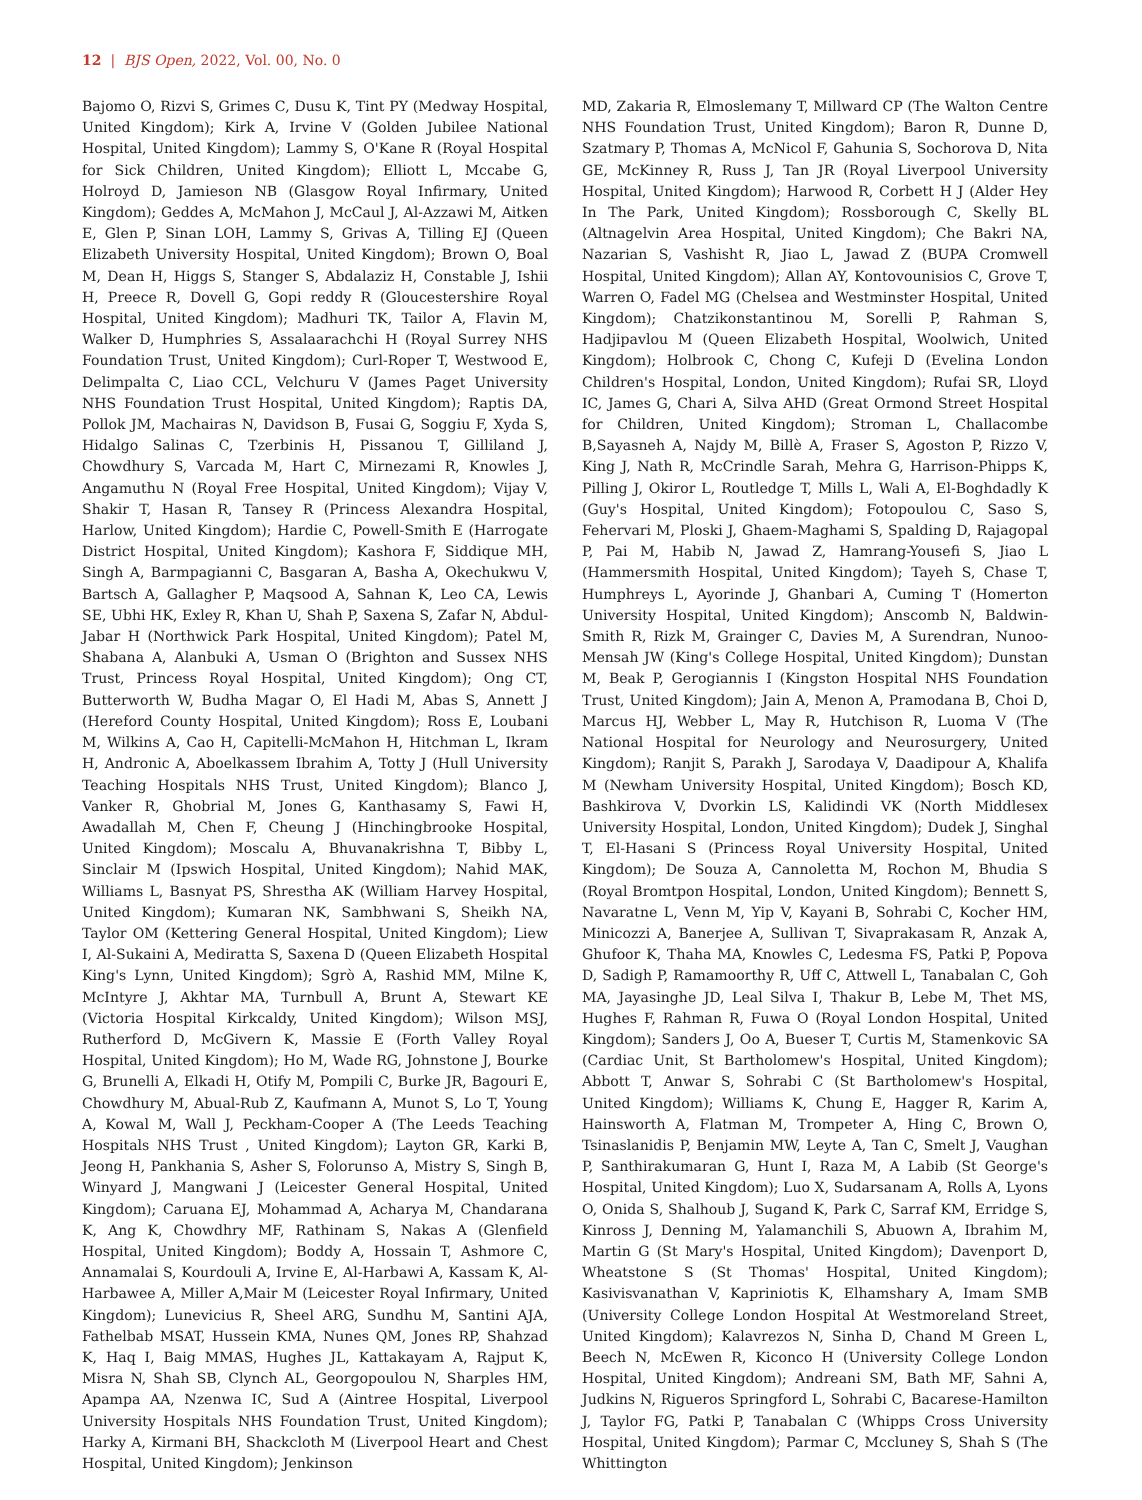12 | BJS Open, 2022, Vol. 00, No. 0
Bajomo O, Rizvi S, Grimes C, Dusu K, Tint PY (Medway Hospital, United Kingdom); Kirk A, Irvine V (Golden Jubilee National Hospital, United Kingdom); Lammy S, O'Kane R (Royal Hospital for Sick Children, United Kingdom); Elliott L, Mccabe G, Holroyd D, Jamieson NB (Glasgow Royal Infirmary, United Kingdom); Geddes A, McMahon J, McCaul J, Al-Azzawi M, Aitken E, Glen P, Sinan LOH, Lammy S, Grivas A, Tilling EJ (Queen Elizabeth University Hospital, United Kingdom); Brown O, Boal M, Dean H, Higgs S, Stanger S, Abdalaziz H, Constable J, Ishii H, Preece R, Dovell G, Gopi reddy R (Gloucestershire Royal Hospital, United Kingdom); Madhuri TK, Tailor A, Flavin M, Walker D, Humphries S, Assalaarachchi H (Royal Surrey NHS Foundation Trust, United Kingdom); Curl-Roper T, Westwood E, Delimpalta C, Liao CCL, Velchuru V (James Paget University NHS Foundation Trust Hospital, United Kingdom); Raptis DA, Pollok JM, Machairas N, Davidson B, Fusai G, Soggiu F, Xyda S, Hidalgo Salinas C, Tzerbinis H, Pissanou T, Gilliland J, Chowdhury S, Varcada M, Hart C, Mirnezami R, Knowles J, Angamuthu N (Royal Free Hospital, United Kingdom); Vijay V, Shakir T, Hasan R, Tansey R (Princess Alexandra Hospital, Harlow, United Kingdom); Hardie C, Powell-Smith E (Harrogate District Hospital, United Kingdom); Kashora F, Siddique MH, Singh A, Barmpagianni C, Basgaran A, Basha A, Okechukwu V, Bartsch A, Gallagher P, Maqsood A, Sahnan K, Leo CA, Lewis SE, Ubhi HK, Exley R, Khan U, Shah P, Saxena S, Zafar N, Abdul-Jabar H (Northwick Park Hospital, United Kingdom); Patel M, Shabana A, Alanbuki A, Usman O (Brighton and Sussex NHS Trust, Princess Royal Hospital, United Kingdom); Ong CT, Butterworth W, Budha Magar O, El Hadi M, Abas S, Annett J (Hereford County Hospital, United Kingdom); Ross E, Loubani M, Wilkins A, Cao H, Capitelli-McMahon H, Hitchman L, Ikram H, Andronic A, Aboelkassem Ibrahim A, Totty J (Hull University Teaching Hospitals NHS Trust, United Kingdom); Blanco J, Vanker R, Ghobrial M, Jones G, Kanthasamy S, Fawi H, Awadallah M, Chen F, Cheung J (Hinchingbrooke Hospital, United Kingdom); Moscalu A, Bhuvanakrishna T, Bibby L, Sinclair M (Ipswich Hospital, United Kingdom); Nahid MAK, Williams L, Basnyat PS, Shrestha AK (William Harvey Hospital, United Kingdom); Kumaran NK, Sambhwani S, Sheikh NA, Taylor OM (Kettering General Hospital, United Kingdom); Liew I, Al-Sukaini A, Mediratta S, Saxena D (Queen Elizabeth Hospital King's Lynn, United Kingdom); Sgrò A, Rashid MM, Milne K, McIntyre J, Akhtar MA, Turnbull A, Brunt A, Stewart KE (Victoria Hospital Kirkcaldy, United Kingdom); Wilson MSJ, Rutherford D, McGivern K, Massie E (Forth Valley Royal Hospital, United Kingdom); Ho M, Wade RG, Johnstone J, Bourke G, Brunelli A, Elkadi H, Otify M, Pompili C, Burke JR, Bagouri E, Chowdhury M, Abual-Rub Z, Kaufmann A, Munot S, Lo T, Young A, Kowal M, Wall J, Peckham-Cooper A (The Leeds Teaching Hospitals NHS Trust , United Kingdom); Layton GR, Karki B, Jeong H, Pankhania S, Asher S, Folorunso A, Mistry S, Singh B, Winyard J, Mangwani J (Leicester General Hospital, United Kingdom); Caruana EJ, Mohammad A, Acharya M, Chandarana K, Ang K, Chowdhry MF, Rathinam S, Nakas A (Glenfield Hospital, United Kingdom); Boddy A, Hossain T, Ashmore C, Annamalai S, Kourdouli A, Irvine E, Al-Harbawi A, Kassam K, Al-Harbawee A, Miller A,Mair M (Leicester Royal Infirmary, United Kingdom); Lunevicius R, Sheel ARG, Sundhu M, Santini AJA, Fathelbab MSAT, Hussein KMA, Nunes QM, Jones RP, Shahzad K, Haq I, Baig MMAS, Hughes JL, Kattakayam A, Rajput K, Misra N, Shah SB, Clynch AL, Georgopoulou N, Sharples HM, Apampa AA, Nzenwa IC, Sud A (Aintree Hospital, Liverpool University Hospitals NHS Foundation Trust, United Kingdom); Harky A, Kirmani BH, Shackcloth M (Liverpool Heart and Chest Hospital, United Kingdom); Jenkinson
MD, Zakaria R, Elmoslemany T, Millward CP (The Walton Centre NHS Foundation Trust, United Kingdom); Baron R, Dunne D, Szatmary P, Thomas A, McNicol F, Gahunia S, Sochorova D, Nita GE, McKinney R, Russ J, Tan JR (Royal Liverpool University Hospital, United Kingdom); Harwood R, Corbett H J (Alder Hey In The Park, United Kingdom); Rossborough C, Skelly BL (Altnagelvin Area Hospital, United Kingdom); Che Bakri NA, Nazarian S, Vashisht R, Jiao L, Jawad Z (BUPA Cromwell Hospital, United Kingdom); Allan AY, Kontovounisios C, Grove T, Warren O, Fadel MG (Chelsea and Westminster Hospital, United Kingdom); Chatzikonstantinou M, Sorelli P, Rahman S, Hadjipavlou M (Queen Elizabeth Hospital, Woolwich, United Kingdom); Holbrook C, Chong C, Kufeji D (Evelina London Children's Hospital, London, United Kingdom); Rufai SR, Lloyd IC, James G, Chari A, Silva AHD (Great Ormond Street Hospital for Children, United Kingdom); Stroman L, Challacombe B,Sayasneh A, Najdy M, Billè A, Fraser S, Agoston P, Rizzo V, King J, Nath R, McCrindle Sarah, Mehra G, Harrison-Phipps K, Pilling J, Okiror L, Routledge T, Mills L, Wali A, El-Boghdadly K (Guy's Hospital, United Kingdom); Fotopoulou C, Saso S, Fehervari M, Ploski J, Ghaem-Maghami S, Spalding D, Rajagopal P, Pai M, Habib N, Jawad Z, Hamrang-Yousefi S, Jiao L (Hammersmith Hospital, United Kingdom); Tayeh S, Chase T, Humphreys L, Ayorinde J, Ghanbari A, Cuming T (Homerton University Hospital, United Kingdom); Anscomb N, Baldwin-Smith R, Rizk M, Grainger C, Davies M, A Surendran, Nunoo-Mensah JW (King's College Hospital, United Kingdom); Dunstan M, Beak P, Gerogiannis I (Kingston Hospital NHS Foundation Trust, United Kingdom); Jain A, Menon A, Pramodana B, Choi D, Marcus HJ, Webber L, May R, Hutchison R, Luoma V (The National Hospital for Neurology and Neurosurgery, United Kingdom); Ranjit S, Parakh J, Sarodaya V, Daadipour A, Khalifa M (Newham University Hospital, United Kingdom); Bosch KD, Bashkirova V, Dvorkin LS, Kalidindi VK (North Middlesex University Hospital, London, United Kingdom); Dudek J, Singhal T, El-Hasani S (Princess Royal University Hospital, United Kingdom); De Souza A, Cannoletta M, Rochon M, Bhudia S (Royal Bromtpon Hospital, London, United Kingdom); Bennett S, Navaratne L, Venn M, Yip V, Kayani B, Sohrabi C, Kocher HM, Minicozzi A, Banerjee A, Sullivan T, Sivaprakasam R, Anzak A, Ghufoor K, Thaha MA, Knowles C, Ledesma FS, Patki P, Popova D, Sadigh P, Ramamoorthy R, Uff C, Attwell L, Tanabalan C, Goh MA, Jayasinghe JD, Leal Silva I, Thakur B, Lebe M, Thet MS, Hughes F, Rahman R, Fuwa O (Royal London Hospital, United Kingdom); Sanders J, Oo A, Bueser T, Curtis M, Stamenkovic SA (Cardiac Unit, St Bartholomew's Hospital, United Kingdom); Abbott T, Anwar S, Sohrabi C (St Bartholomew's Hospital, United Kingdom); Williams K, Chung E, Hagger R, Karim A, Hainsworth A, Flatman M, Trompeter A, Hing C, Brown O, Tsinaslanidis P, Benjamin MW, Leyte A, Tan C, Smelt J, Vaughan P, Santhirakumaran G, Hunt I, Raza M, A Labib (St George's Hospital, United Kingdom); Luo X, Sudarsanam A, Rolls A, Lyons O, Onida S, Shalhoub J, Sugand K, Park C, Sarraf KM, Erridge S, Kinross J, Denning M, Yalamanchili S, Abuown A, Ibrahim M, Martin G (St Mary's Hospital, United Kingdom); Davenport D, Wheatstone S (St Thomas' Hospital, United Kingdom); Kasivisvanathan V, Kapriniotis K, Elhamshary A, Imam SMB (University College London Hospital At Westmoreland Street, United Kingdom); Kalavrezos N, Sinha D, Chand M Green L, Beech N, McEwen R, Kiconco H (University College London Hospital, United Kingdom); Andreani SM, Bath MF, Sahni A, Judkins N, Rigueros Springford L, Sohrabi C, Bacarese-Hamilton J, Taylor FG, Patki P, Tanabalan C (Whipps Cross University Hospital, United Kingdom); Parmar C, Mccluney S, Shah S (The Whittington